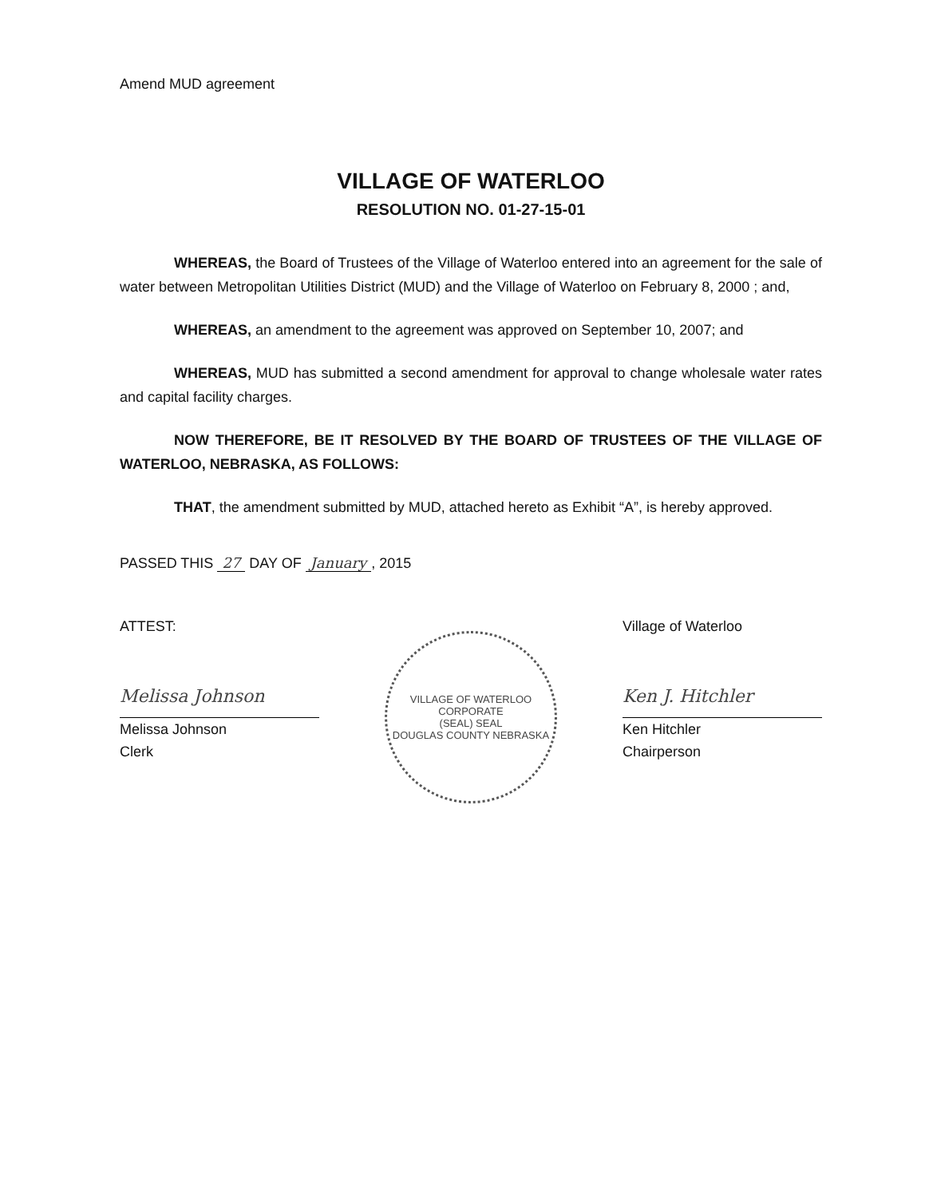Amend MUD agreement
VILLAGE OF WATERLOO
RESOLUTION NO. 01-27-15-01
WHEREAS, the Board of Trustees of the Village of Waterloo entered into an agreement for the sale of water between Metropolitan Utilities District (MUD) and the Village of Waterloo on February 8, 2000 ; and,
WHEREAS, an amendment to the agreement was approved on September 10, 2007; and
WHEREAS, MUD has submitted a second amendment for approval to change wholesale water rates and capital facility charges.
NOW THEREFORE, BE IT RESOLVED BY THE BOARD OF TRUSTEES OF THE VILLAGE OF WATERLOO, NEBRASKA, AS FOLLOWS:
THAT, the amendment submitted by MUD, attached hereto as Exhibit “A”, is hereby approved.
PASSED THIS 27 DAY OF January, 2015
ATTEST:
Melissa Johnson
Melissa Johnson
Clerk
VILLAGE OF WATERLOO
CORPORATE
(SEAL) SEAL
DOUGLAS COUNTY NEBRASKA
Village of Waterloo
Ken J. Hitchler
Ken Hitchler
Chairperson